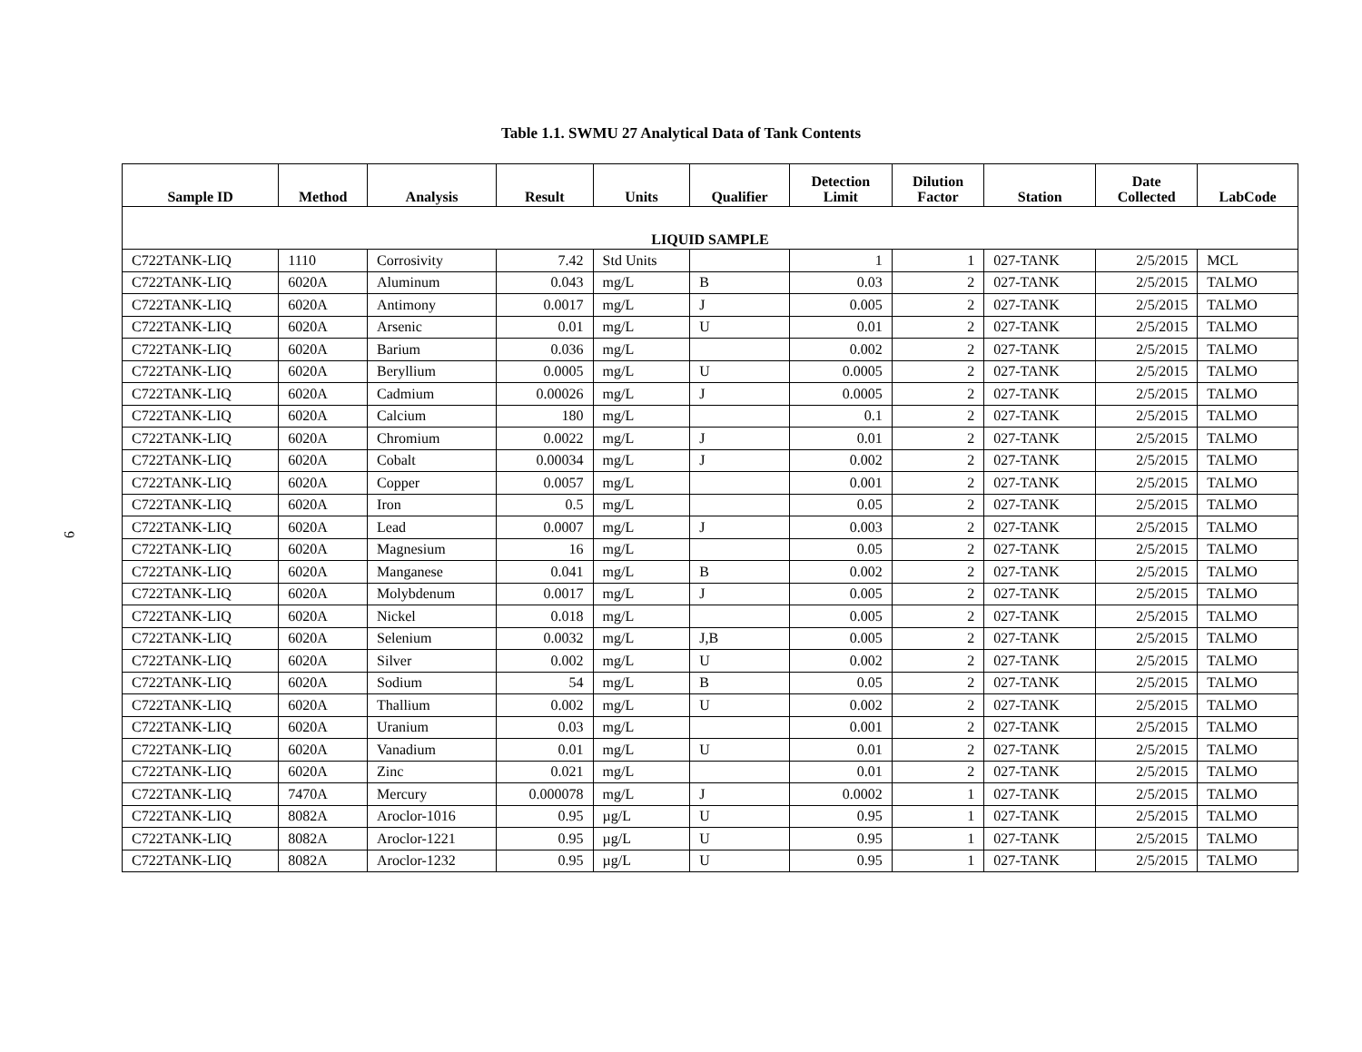9
Table 1.1. SWMU 27 Analytical Data of Tank Contents
| Sample ID | Method | Analysis | Result | Units | Qualifier | Detection Limit | Dilution Factor | Station | Date Collected | LabCode |
| --- | --- | --- | --- | --- | --- | --- | --- | --- | --- | --- |
| LIQUID SAMPLE | | | | | | | | | | |
| C722TANK-LIQ | 1110 | Corrosivity | 7.42 | Std Units | | 1 | 1 | 027-TANK | 2/5/2015 | MCL |
| C722TANK-LIQ | 6020A | Aluminum | 0.043 | mg/L | B | 0.03 | 2 | 027-TANK | 2/5/2015 | TALMO |
| C722TANK-LIQ | 6020A | Antimony | 0.0017 | mg/L | J | 0.005 | 2 | 027-TANK | 2/5/2015 | TALMO |
| C722TANK-LIQ | 6020A | Arsenic | 0.01 | mg/L | U | 0.01 | 2 | 027-TANK | 2/5/2015 | TALMO |
| C722TANK-LIQ | 6020A | Barium | 0.036 | mg/L | | 0.002 | 2 | 027-TANK | 2/5/2015 | TALMO |
| C722TANK-LIQ | 6020A | Beryllium | 0.0005 | mg/L | U | 0.0005 | 2 | 027-TANK | 2/5/2015 | TALMO |
| C722TANK-LIQ | 6020A | Cadmium | 0.00026 | mg/L | J | 0.0005 | 2 | 027-TANK | 2/5/2015 | TALMO |
| C722TANK-LIQ | 6020A | Calcium | 180 | mg/L | | 0.1 | 2 | 027-TANK | 2/5/2015 | TALMO |
| C722TANK-LIQ | 6020A | Chromium | 0.0022 | mg/L | J | 0.01 | 2 | 027-TANK | 2/5/2015 | TALMO |
| C722TANK-LIQ | 6020A | Cobalt | 0.00034 | mg/L | J | 0.002 | 2 | 027-TANK | 2/5/2015 | TALMO |
| C722TANK-LIQ | 6020A | Copper | 0.0057 | mg/L | | 0.001 | 2 | 027-TANK | 2/5/2015 | TALMO |
| C722TANK-LIQ | 6020A | Iron | 0.5 | mg/L | | 0.05 | 2 | 027-TANK | 2/5/2015 | TALMO |
| C722TANK-LIQ | 6020A | Lead | 0.0007 | mg/L | J | 0.003 | 2 | 027-TANK | 2/5/2015 | TALMO |
| C722TANK-LIQ | 6020A | Magnesium | 16 | mg/L | | 0.05 | 2 | 027-TANK | 2/5/2015 | TALMO |
| C722TANK-LIQ | 6020A | Manganese | 0.041 | mg/L | B | 0.002 | 2 | 027-TANK | 2/5/2015 | TALMO |
| C722TANK-LIQ | 6020A | Molybdenum | 0.0017 | mg/L | J | 0.005 | 2 | 027-TANK | 2/5/2015 | TALMO |
| C722TANK-LIQ | 6020A | Nickel | 0.018 | mg/L | | 0.005 | 2 | 027-TANK | 2/5/2015 | TALMO |
| C722TANK-LIQ | 6020A | Selenium | 0.0032 | mg/L | J,B | 0.005 | 2 | 027-TANK | 2/5/2015 | TALMO |
| C722TANK-LIQ | 6020A | Silver | 0.002 | mg/L | U | 0.002 | 2 | 027-TANK | 2/5/2015 | TALMO |
| C722TANK-LIQ | 6020A | Sodium | 54 | mg/L | B | 0.05 | 2 | 027-TANK | 2/5/2015 | TALMO |
| C722TANK-LIQ | 6020A | Thallium | 0.002 | mg/L | U | 0.002 | 2 | 027-TANK | 2/5/2015 | TALMO |
| C722TANK-LIQ | 6020A | Uranium | 0.03 | mg/L | | 0.001 | 2 | 027-TANK | 2/5/2015 | TALMO |
| C722TANK-LIQ | 6020A | Vanadium | 0.01 | mg/L | U | 0.01 | 2 | 027-TANK | 2/5/2015 | TALMO |
| C722TANK-LIQ | 6020A | Zinc | 0.021 | mg/L | | 0.01 | 2 | 027-TANK | 2/5/2015 | TALMO |
| C722TANK-LIQ | 7470A | Mercury | 0.000078 | mg/L | J | 0.0002 | 1 | 027-TANK | 2/5/2015 | TALMO |
| C722TANK-LIQ | 8082A | Aroclor-1016 | 0.95 | µg/L | U | 0.95 | 1 | 027-TANK | 2/5/2015 | TALMO |
| C722TANK-LIQ | 8082A | Aroclor-1221 | 0.95 | µg/L | U | 0.95 | 1 | 027-TANK | 2/5/2015 | TALMO |
| C722TANK-LIQ | 8082A | Aroclor-1232 | 0.95 | µg/L | U | 0.95 | 1 | 027-TANK | 2/5/2015 | TALMO |